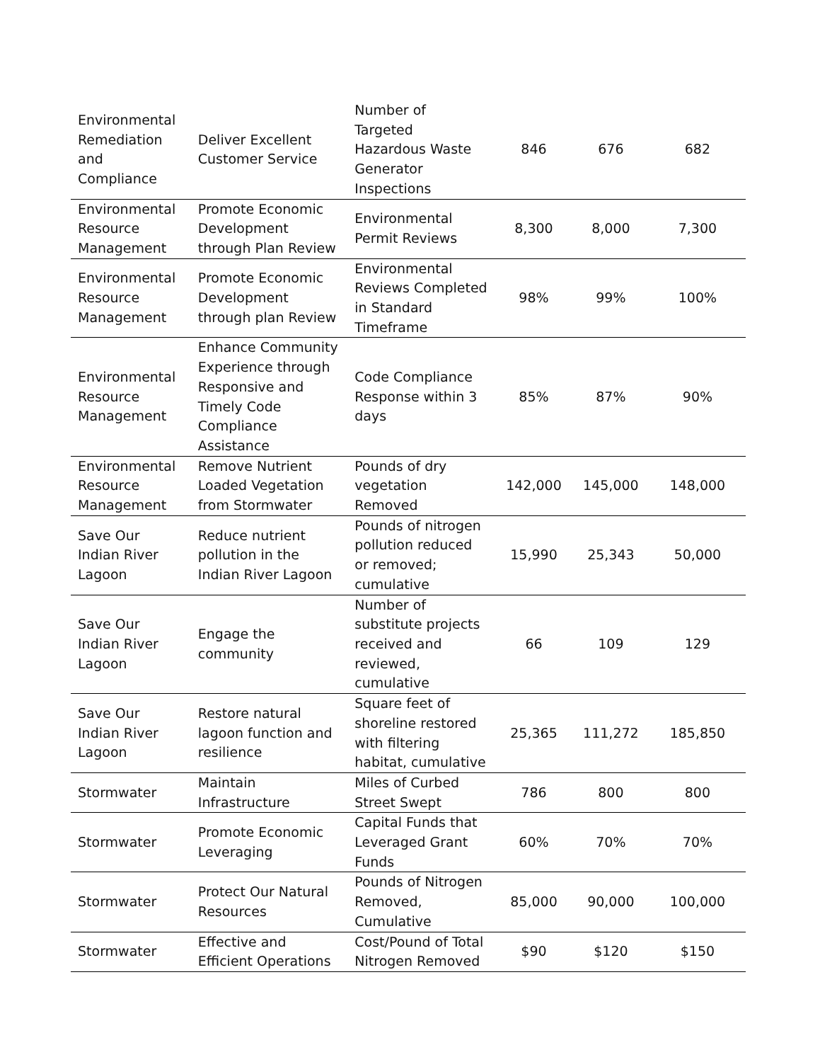| Environmental Remediation and Compliance | Deliver Excellent Customer Service | Number of Targeted Hazardous Waste Generator Inspections | 846 | 676 | 682 |
| Environmental Resource Management | Promote Economic Development through Plan Review | Environmental Permit Reviews | 8,300 | 8,000 | 7,300 |
| Environmental Resource Management | Promote Economic Development through plan Review | Environmental Reviews Completed in Standard Timeframe | 98% | 99% | 100% |
| Environmental Resource Management | Enhance Community Experience through Responsive and Timely Code Compliance Assistance | Code Compliance Response within 3 days | 85% | 87% | 90% |
| Environmental Resource Management | Remove Nutrient Loaded Vegetation from Stormwater | Pounds of dry vegetation Removed | 142,000 | 145,000 | 148,000 |
| Save Our Indian River Lagoon | Reduce nutrient pollution in the Indian River Lagoon | Pounds of nitrogen pollution reduced or removed; cumulative | 15,990 | 25,343 | 50,000 |
| Save Our Indian River Lagoon | Engage the community | Number of substitute projects received and reviewed, cumulative | 66 | 109 | 129 |
| Save Our Indian River Lagoon | Restore natural lagoon function and resilience | Square feet of shoreline restored with filtering habitat, cumulative | 25,365 | 111,272 | 185,850 |
| Stormwater | Maintain Infrastructure | Miles of Curbed Street Swept | 786 | 800 | 800 |
| Stormwater | Promote Economic Leveraging | Capital Funds that Leveraged Grant Funds | 60% | 70% | 70% |
| Stormwater | Protect Our Natural Resources | Pounds of Nitrogen Removed, Cumulative | 85,000 | 90,000 | 100,000 |
| Stormwater | Effective and Efficient Operations | Cost/Pound of Total Nitrogen Removed | $90 | $120 | $150 |